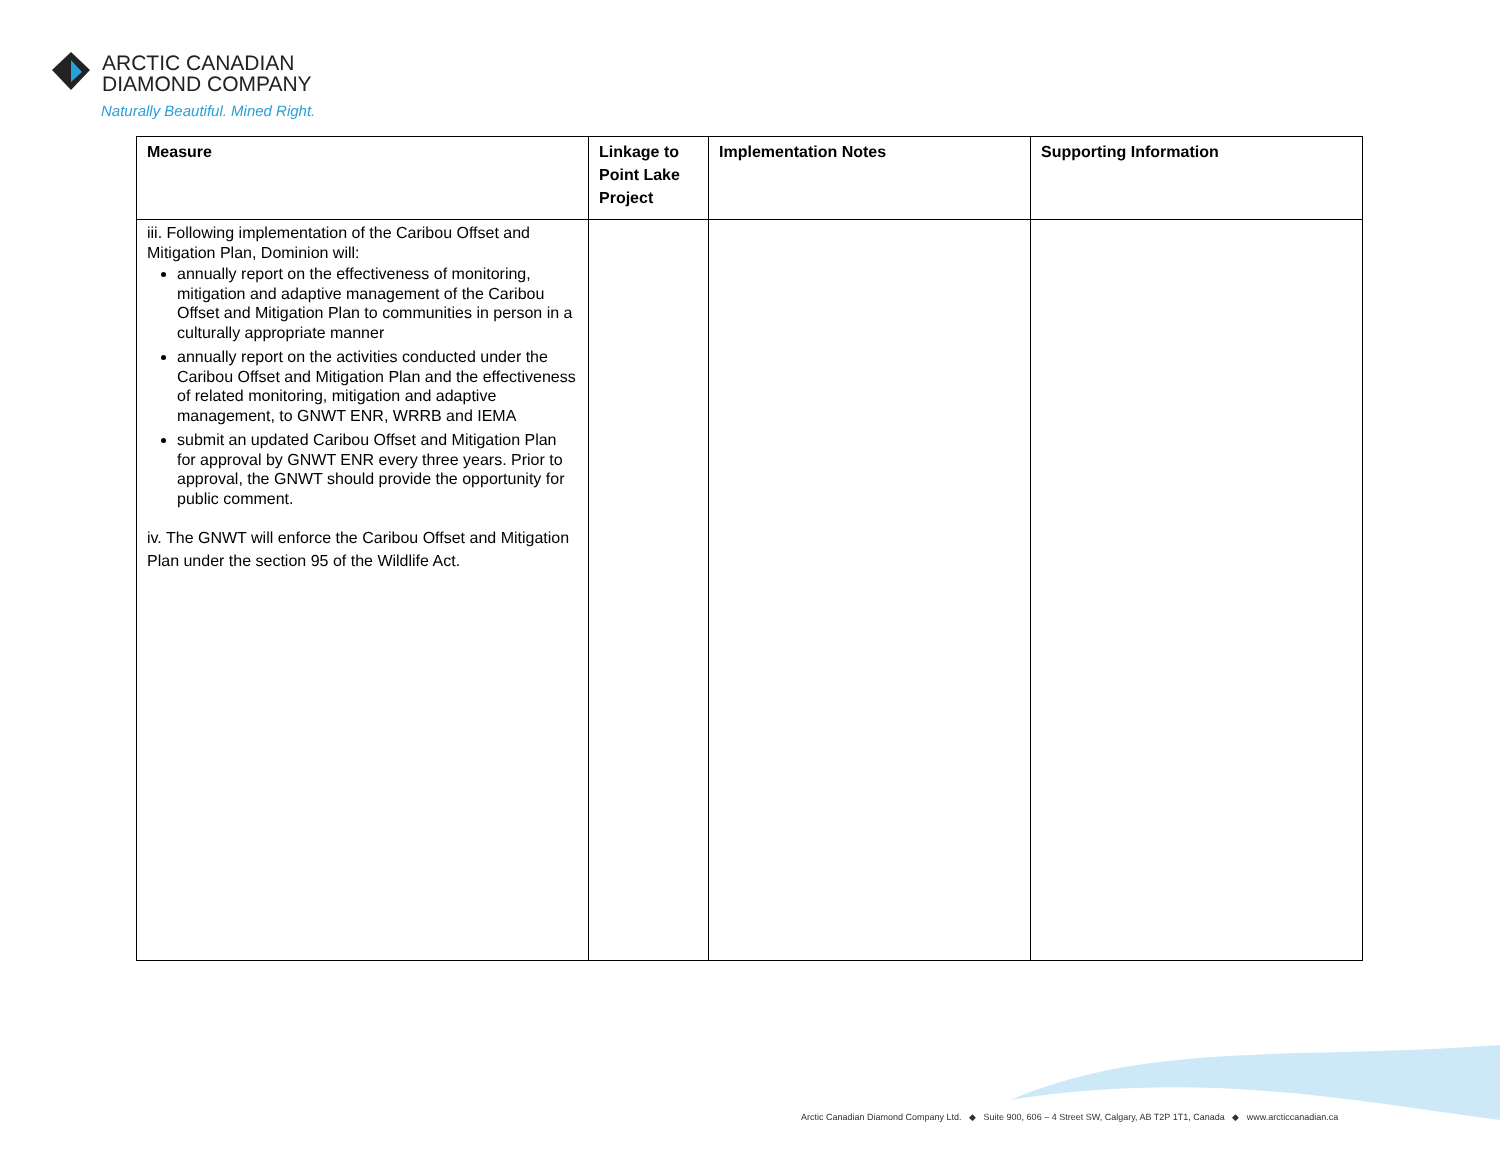ARCTIC CANADIAN
DIAMOND COMPANY
Naturally Beautiful. Mined Right.
| Measure | Linkage to Point Lake Project | Implementation Notes | Supporting Information |
| --- | --- | --- | --- |
| iii. Following implementation of the Caribou Offset and Mitigation Plan, Dominion will: annually report on the effectiveness of monitoring, mitigation and adaptive management of the Caribou Offset and Mitigation Plan to communities in person in a culturally appropriate manner annually report on the activities conducted under the Caribou Offset and Mitigation Plan and the effectiveness of related monitoring, mitigation and adaptive management, to GNWT ENR, WRRB and IEMA submit an updated Caribou Offset and Mitigation Plan for approval by GNWT ENR every three years. Prior to approval, the GNWT should provide the opportunity for public comment. iv. The GNWT will enforce the Caribou Offset and Mitigation Plan under the section 95 of the Wildlife Act. | | | |
Arctic Canadian Diamond Company Ltd. ◆ Suite 900, 606 – 4 Street SW, Calgary, AB T2P 1T1, Canada ◆ www.arcticcanadian.ca